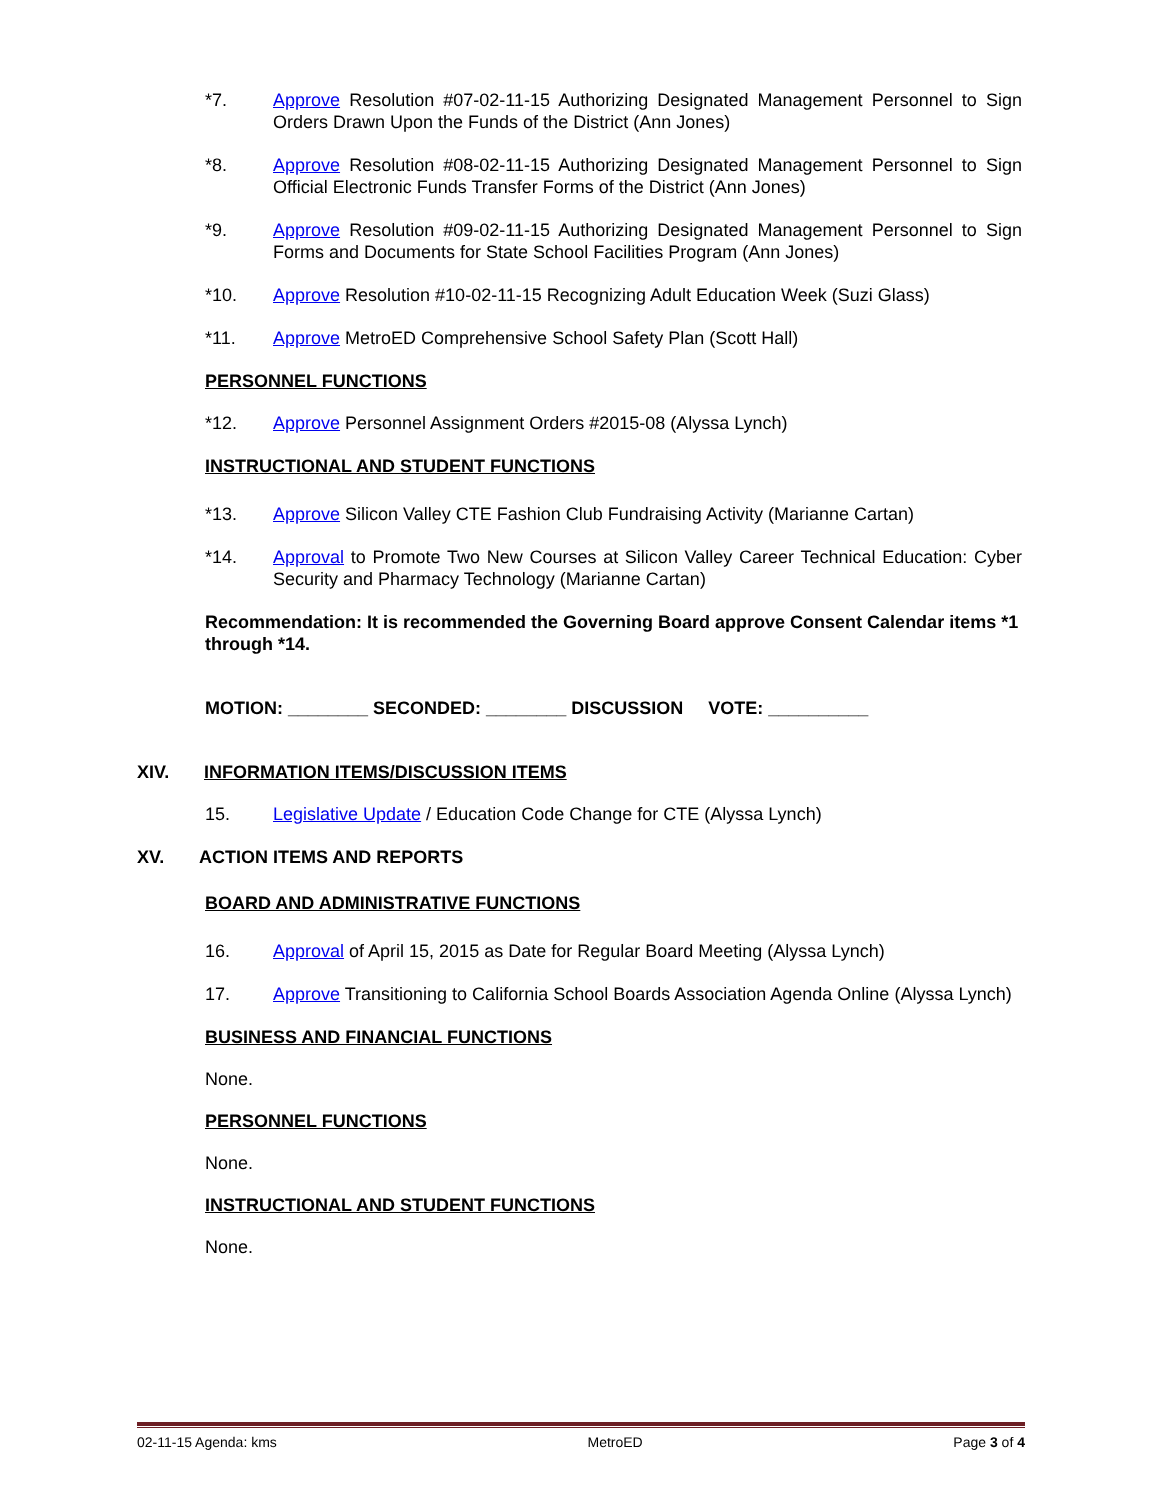*7. Approve Resolution #07-02-11-15 Authorizing Designated Management Personnel to Sign Orders Drawn Upon the Funds of the District (Ann Jones)
*8. Approve Resolution #08-02-11-15 Authorizing Designated Management Personnel to Sign Official Electronic Funds Transfer Forms of the District (Ann Jones)
*9. Approve Resolution #09-02-11-15 Authorizing Designated Management Personnel to Sign Forms and Documents for State School Facilities Program (Ann Jones)
*10. Approve Resolution #10-02-11-15 Recognizing Adult Education Week (Suzi Glass)
*11. Approve MetroED Comprehensive School Safety Plan (Scott Hall)
PERSONNEL FUNCTIONS
*12. Approve Personnel Assignment Orders #2015-08 (Alyssa Lynch)
INSTRUCTIONAL AND STUDENT FUNCTIONS
*13. Approve Silicon Valley CTE Fashion Club Fundraising Activity (Marianne Cartan)
*14. Approval to Promote Two New Courses at Silicon Valley Career Technical Education: Cyber Security and Pharmacy Technology (Marianne Cartan)
Recommendation: It is recommended the Governing Board approve Consent Calendar items *1 through *14.
MOTION: ________ SECONDED: ________ DISCUSSION VOTE: __________
XIV. INFORMATION ITEMS/DISCUSSION ITEMS
15. Legislative Update / Education Code Change for CTE (Alyssa Lynch)
XV. ACTION ITEMS AND REPORTS
BOARD AND ADMINISTRATIVE FUNCTIONS
16. Approval of April 15, 2015 as Date for Regular Board Meeting (Alyssa Lynch)
17. Approve Transitioning to California School Boards Association Agenda Online (Alyssa Lynch)
BUSINESS AND FINANCIAL FUNCTIONS
None.
PERSONNEL FUNCTIONS
None.
INSTRUCTIONAL AND STUDENT FUNCTIONS
None.
02-11-15 Agenda: kms MetroED Page 3 of 4